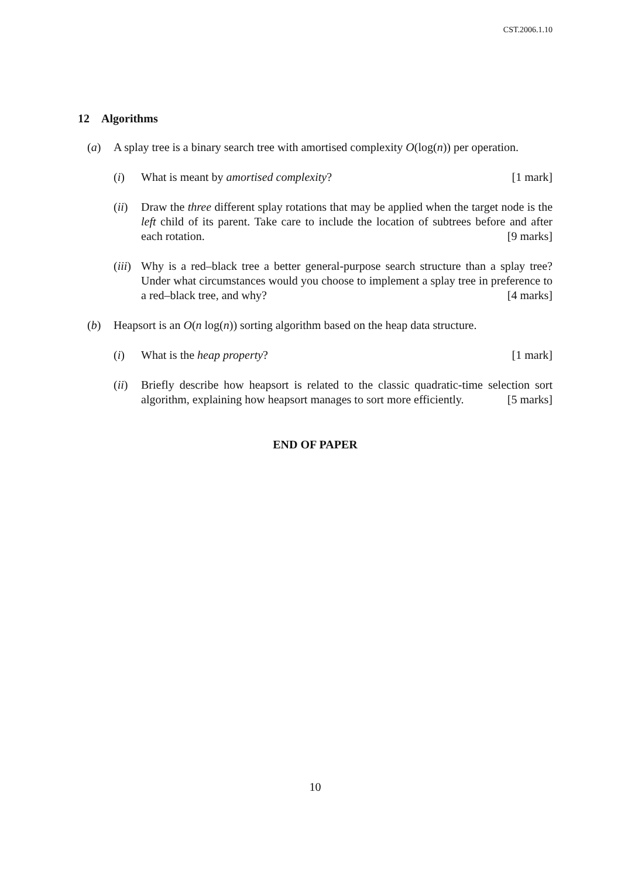CST.2006.1.10
12 Algorithms
(a) A splay tree is a binary search tree with amortised complexity O(log(n)) per operation.
(i) What is meant by amortised complexity? [1 mark]
(ii)
Draw the three different splay rotations that may be applied when the target node is the left child of its parent. Take care to include the location of subtrees before and after each rotation. [9 marks]
(iii)
Why is a red–black tree a better general-purpose search structure than a splay tree? Under what circumstances would you choose to implement a splay tree in preference to a red–black tree, and why? [4 marks]
(b) Heapsort is an O(n log(n)) sorting algorithm based on the heap data structure.
(i) What is the heap property? [1 mark]
(ii)
Briefly describe how heapsort is related to the classic quadratic-time selection sort algorithm, explaining how heapsort manages to sort more efficiently. [5 marks]
END OF PAPER
10